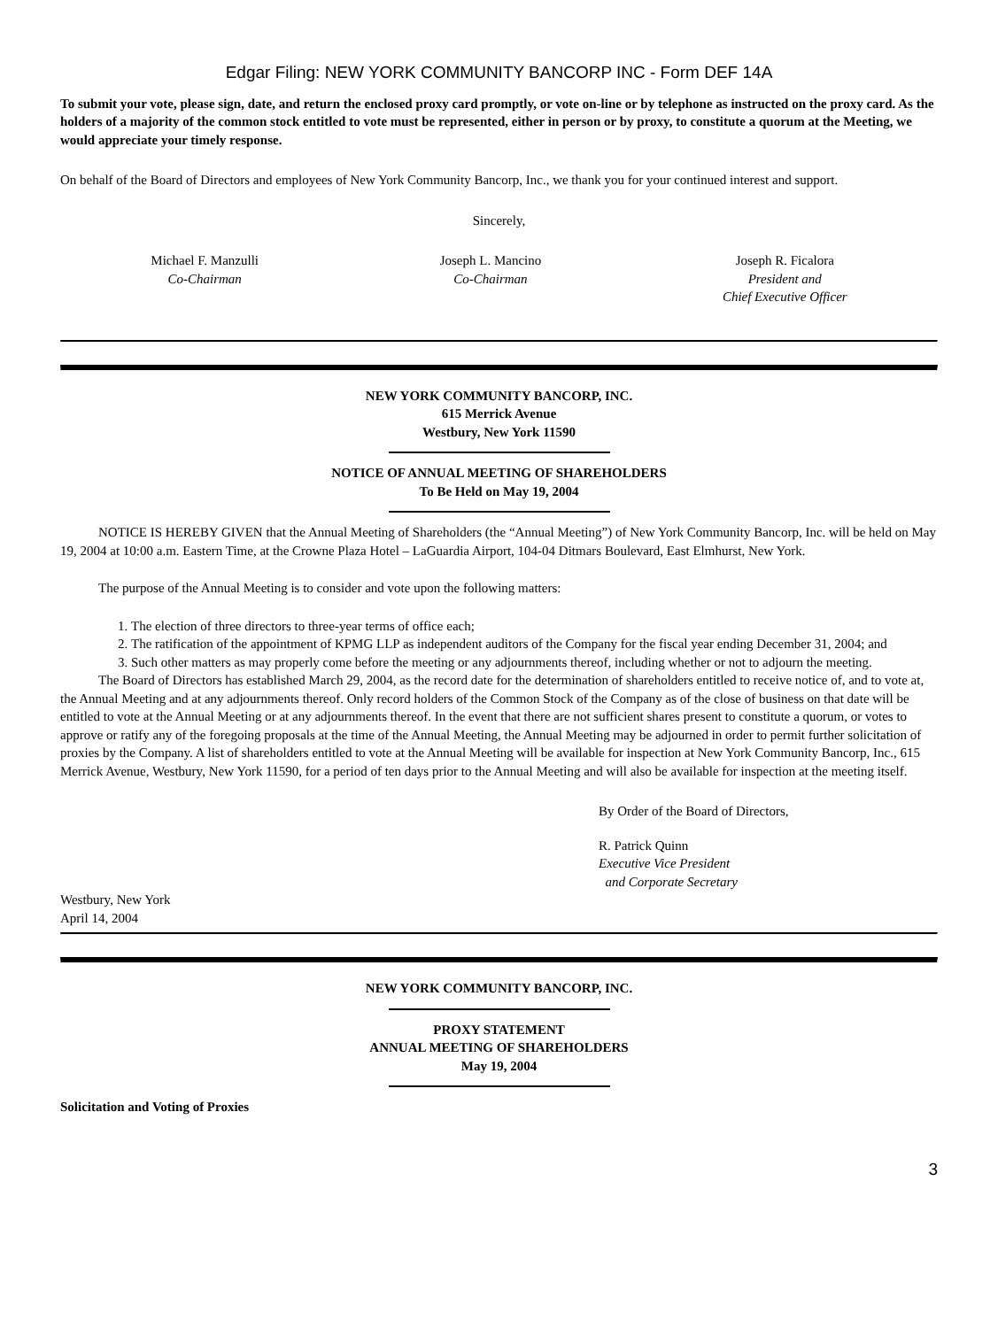Edgar Filing: NEW YORK COMMUNITY BANCORP INC - Form DEF 14A
To submit your vote, please sign, date, and return the enclosed proxy card promptly, or vote on-line or by telephone as instructed on the proxy card. As the holders of a majority of the common stock entitled to vote must be represented, either in person or by proxy, to constitute a quorum at the Meeting, we would appreciate your timely response.
On behalf of the Board of Directors and employees of New York Community Bancorp, Inc., we thank you for your continued interest and support.
Sincerely,
Michael F. Manzulli
Co-Chairman
Joseph L. Mancino
Co-Chairman
Joseph R. Ficalora
President and
Chief Executive Officer
NEW YORK COMMUNITY BANCORP, INC.
615 Merrick Avenue
Westbury, New York 11590
NOTICE OF ANNUAL MEETING OF SHAREHOLDERS
To Be Held on May 19, 2004
NOTICE IS HEREBY GIVEN that the Annual Meeting of Shareholders (the “Annual Meeting”) of New York Community Bancorp, Inc. will be held on May 19, 2004 at 10:00 a.m. Eastern Time, at the Crowne Plaza Hotel – LaGuardia Airport, 104-04 Ditmars Boulevard, East Elmhurst, New York.
The purpose of the Annual Meeting is to consider and vote upon the following matters:
1. The election of three directors to three-year terms of office each;
2. The ratification of the appointment of KPMG LLP as independent auditors of the Company for the fiscal year ending December 31, 2004; and
3. Such other matters as may properly come before the meeting or any adjournments thereof, including whether or not to adjourn the meeting.
The Board of Directors has established March 29, 2004, as the record date for the determination of shareholders entitled to receive notice of, and to vote at, the Annual Meeting and at any adjournments thereof. Only record holders of the Common Stock of the Company as of the close of business on that date will be entitled to vote at the Annual Meeting or at any adjournments thereof. In the event that there are not sufficient shares present to constitute a quorum, or votes to approve or ratify any of the foregoing proposals at the time of the Annual Meeting, the Annual Meeting may be adjourned in order to permit further solicitation of proxies by the Company. A list of shareholders entitled to vote at the Annual Meeting will be available for inspection at New York Community Bancorp, Inc., 615 Merrick Avenue, Westbury, New York 11590, for a period of ten days prior to the Annual Meeting and will also be available for inspection at the meeting itself.
By Order of the Board of Directors,
R. Patrick Quinn
Executive Vice President
and Corporate Secretary
Westbury, New York
April 14, 2004
NEW YORK COMMUNITY BANCORP, INC.
PROXY STATEMENT
ANNUAL MEETING OF SHAREHOLDERS
May 19, 2004
Solicitation and Voting of Proxies
3